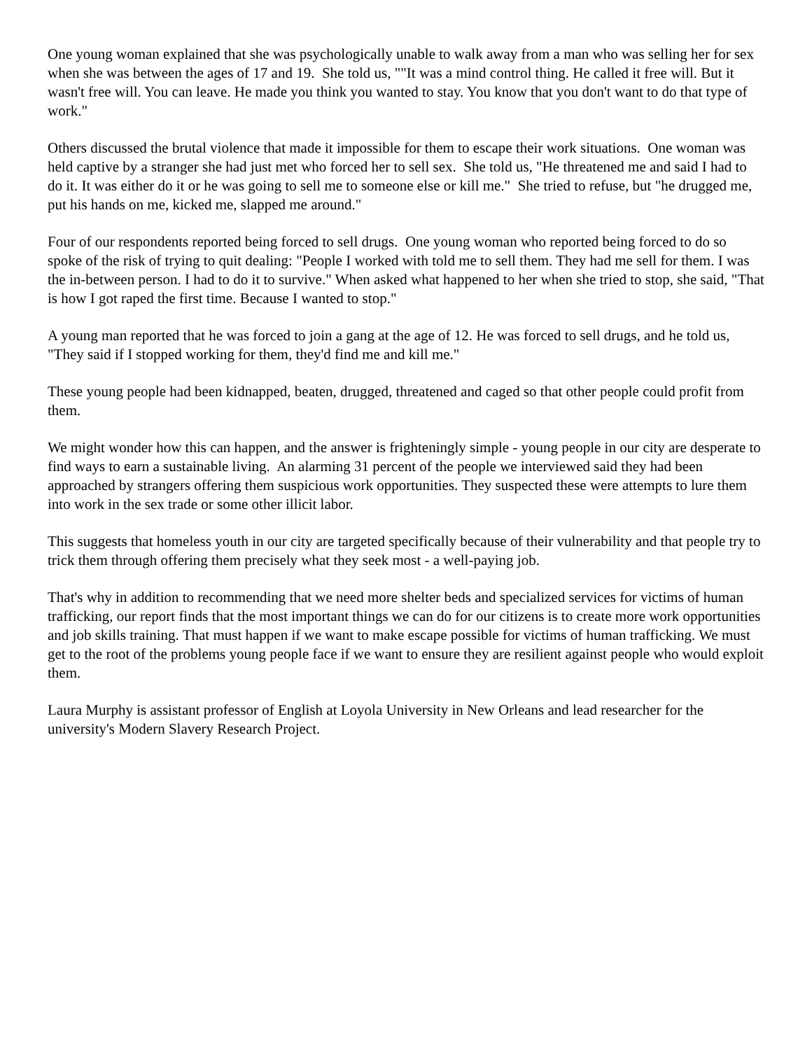One young woman explained that she was psychologically unable to walk away from a man who was selling her for sex when she was between the ages of 17 and 19. She told us, ""It was a mind control thing. He called it free will. But it wasn't free will. You can leave. He made you think you wanted to stay. You know that you don't want to do that type of work."
Others discussed the brutal violence that made it impossible for them to escape their work situations. One woman was held captive by a stranger she had just met who forced her to sell sex. She told us, "He threatened me and said I had to do it. It was either do it or he was going to sell me to someone else or kill me." She tried to refuse, but "he drugged me, put his hands on me, kicked me, slapped me around."
Four of our respondents reported being forced to sell drugs. One young woman who reported being forced to do so spoke of the risk of trying to quit dealing: "People I worked with told me to sell them. They had me sell for them. I was the in-between person. I had to do it to survive." When asked what happened to her when she tried to stop, she said, "That is how I got raped the first time. Because I wanted to stop."
A young man reported that he was forced to join a gang at the age of 12. He was forced to sell drugs, and he told us, "They said if I stopped working for them, they'd find me and kill me."
These young people had been kidnapped, beaten, drugged, threatened and caged so that other people could profit from them.
We might wonder how this can happen, and the answer is frighteningly simple - young people in our city are desperate to find ways to earn a sustainable living. An alarming 31 percent of the people we interviewed said they had been approached by strangers offering them suspicious work opportunities. They suspected these were attempts to lure them into work in the sex trade or some other illicit labor.
This suggests that homeless youth in our city are targeted specifically because of their vulnerability and that people try to trick them through offering them precisely what they seek most - a well-paying job.
That's why in addition to recommending that we need more shelter beds and specialized services for victims of human trafficking, our report finds that the most important things we can do for our citizens is to create more work opportunities and job skills training. That must happen if we want to make escape possible for victims of human trafficking. We must get to the root of the problems young people face if we want to ensure they are resilient against people who would exploit them.
Laura Murphy is assistant professor of English at Loyola University in New Orleans and lead researcher for the university's Modern Slavery Research Project.